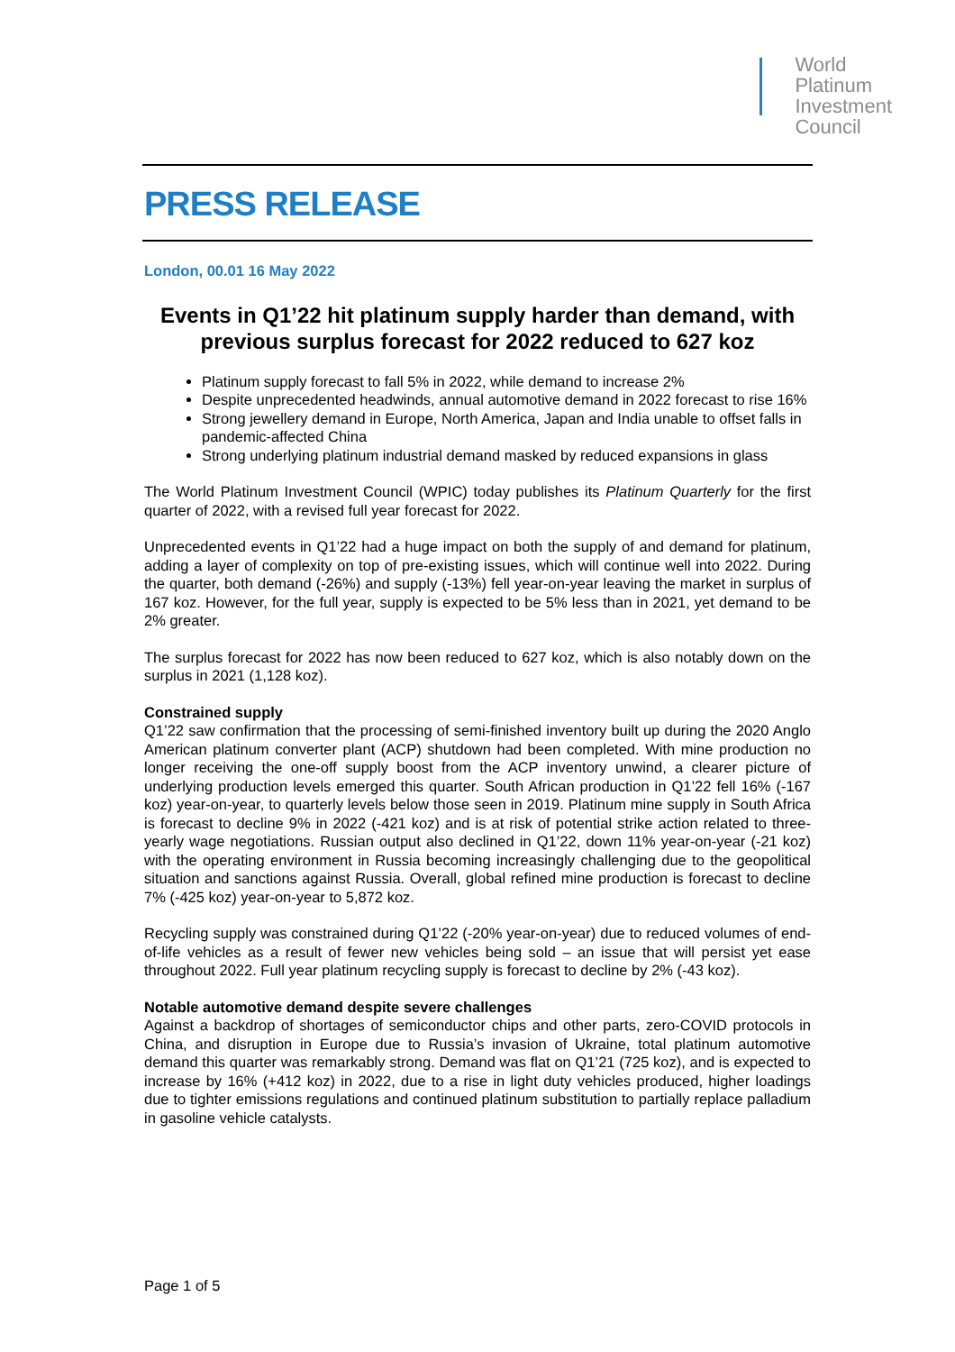World
Platinum
Investment
Council
PRESS RELEASE
London, 00.01 16 May 2022
Events in Q1’22 hit platinum supply harder than demand, with previous surplus forecast for 2022 reduced to 627 koz
Platinum supply forecast to fall 5% in 2022, while demand to increase 2%
Despite unprecedented headwinds, annual automotive demand in 2022 forecast to rise 16%
Strong jewellery demand in Europe, North America, Japan and India unable to offset falls in pandemic-affected China
Strong underlying platinum industrial demand masked by reduced expansions in glass
The World Platinum Investment Council (WPIC) today publishes its Platinum Quarterly for the first quarter of 2022, with a revised full year forecast for 2022.
Unprecedented events in Q1’22 had a huge impact on both the supply of and demand for platinum, adding a layer of complexity on top of pre-existing issues, which will continue well into 2022. During the quarter, both demand (-26%) and supply (-13%) fell year-on-year leaving the market in surplus of 167 koz. However, for the full year, supply is expected to be 5% less than in 2021, yet demand to be 2% greater.
The surplus forecast for 2022 has now been reduced to 627 koz, which is also notably down on the surplus in 2021 (1,128 koz).
Constrained supply
Q1’22 saw confirmation that the processing of semi-finished inventory built up during the 2020 Anglo American platinum converter plant (ACP) shutdown had been completed. With mine production no longer receiving the one-off supply boost from the ACP inventory unwind, a clearer picture of underlying production levels emerged this quarter. South African production in Q1’22 fell 16% (-167 koz) year-on-year, to quarterly levels below those seen in 2019. Platinum mine supply in South Africa is forecast to decline 9% in 2022 (-421 koz) and is at risk of potential strike action related to three-yearly wage negotiations. Russian output also declined in Q1’22, down 11% year-on-year (-21 koz) with the operating environment in Russia becoming increasingly challenging due to the geopolitical situation and sanctions against Russia. Overall, global refined mine production is forecast to decline 7% (-425 koz) year-on-year to 5,872 koz.
Recycling supply was constrained during Q1’22 (-20% year-on-year) due to reduced volumes of end-of-life vehicles as a result of fewer new vehicles being sold – an issue that will persist yet ease throughout 2022. Full year platinum recycling supply is forecast to decline by 2% (-43 koz).
Notable automotive demand despite severe challenges
Against a backdrop of shortages of semiconductor chips and other parts, zero-COVID protocols in China, and disruption in Europe due to Russia’s invasion of Ukraine, total platinum automotive demand this quarter was remarkably strong. Demand was flat on Q1’21 (725 koz), and is expected to increase by 16% (+412 koz) in 2022, due to a rise in light duty vehicles produced, higher loadings due to tighter emissions regulations and continued platinum substitution to partially replace palladium in gasoline vehicle catalysts.
Page 1 of 5